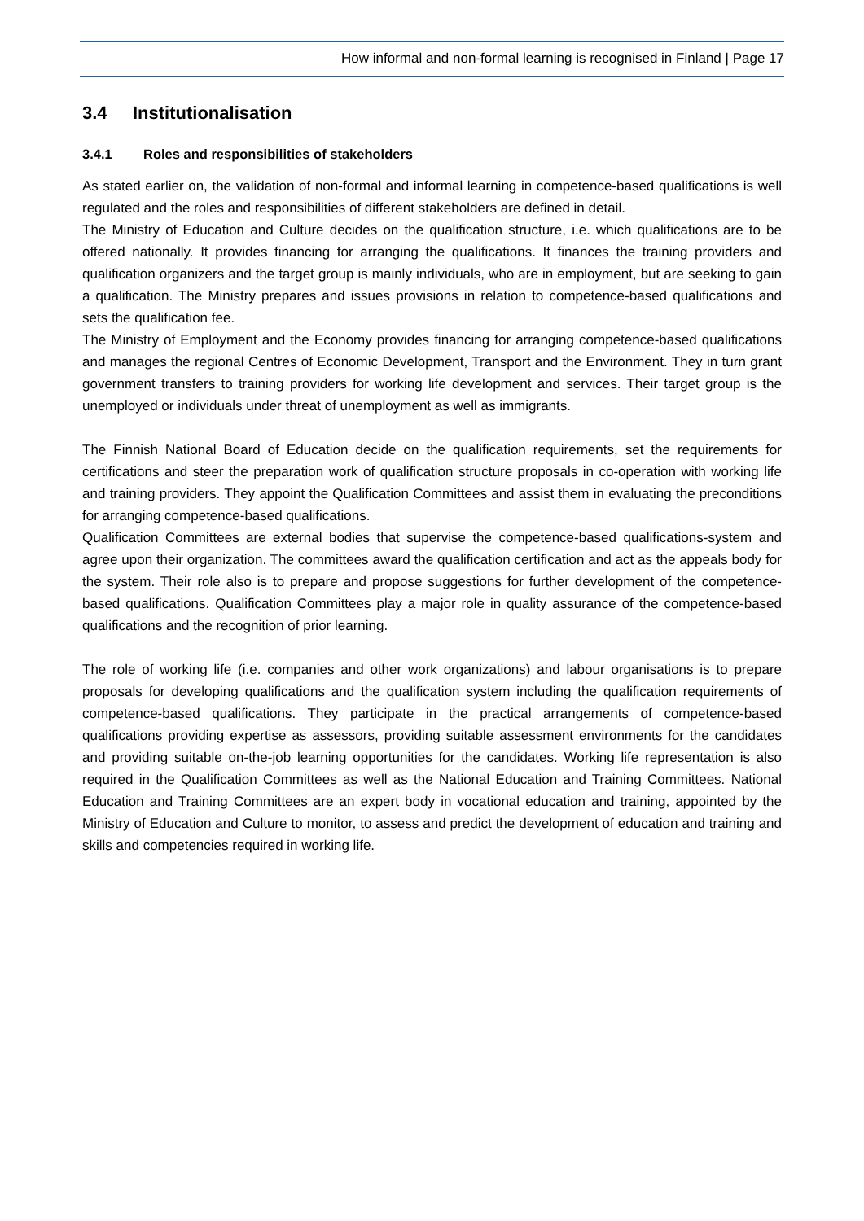How informal and non-formal learning is recognised in Finland | Page 17
3.4 Institutionalisation
3.4.1 Roles and responsibilities of stakeholders
As stated earlier on, the validation of non-formal and informal learning in competence-based qualifications is well regulated and the roles and responsibilities of different stakeholders are defined in detail.
The Ministry of Education and Culture decides on the qualification structure, i.e. which qualifications are to be offered nationally. It provides financing for arranging the qualifications. It finances the training providers and qualification organizers and the target group is mainly individuals, who are in employment, but are seeking to gain a qualification. The Ministry prepares and issues provisions in relation to competence-based qualifications and sets the qualification fee.
The Ministry of Employment and the Economy provides financing for arranging competence-based qualifications and manages the regional Centres of Economic Development, Transport and the Environment. They in turn grant government transfers to training providers for working life development and services. Their target group is the unemployed or individuals under threat of unemployment as well as immigrants.
The Finnish National Board of Education decide on the qualification requirements, set the requirements for certifications and steer the preparation work of qualification structure proposals in co-operation with working life and training providers. They appoint the Qualification Committees and assist them in evaluating the preconditions for arranging competence-based qualifications.
Qualification Committees are external bodies that supervise the competence-based qualifications-system and agree upon their organization. The committees award the qualification certification and act as the appeals body for the system. Their role also is to prepare and propose suggestions for further development of the competence-based qualifications. Qualification Committees play a major role in quality assurance of the competence-based qualifications and the recognition of prior learning.
The role of working life (i.e. companies and other work organizations) and labour organisations is to prepare proposals for developing qualifications and the qualification system including the qualification requirements of competence-based qualifications. They participate in the practical arrangements of competence-based qualifications providing expertise as assessors, providing suitable assessment environments for the candidates and providing suitable on-the-job learning opportunities for the candidates. Working life representation is also required in the Qualification Committees as well as the National Education and Training Committees. National Education and Training Committees are an expert body in vocational education and training, appointed by the Ministry of Education and Culture to monitor, to assess and predict the development of education and training and skills and competencies required in working life.